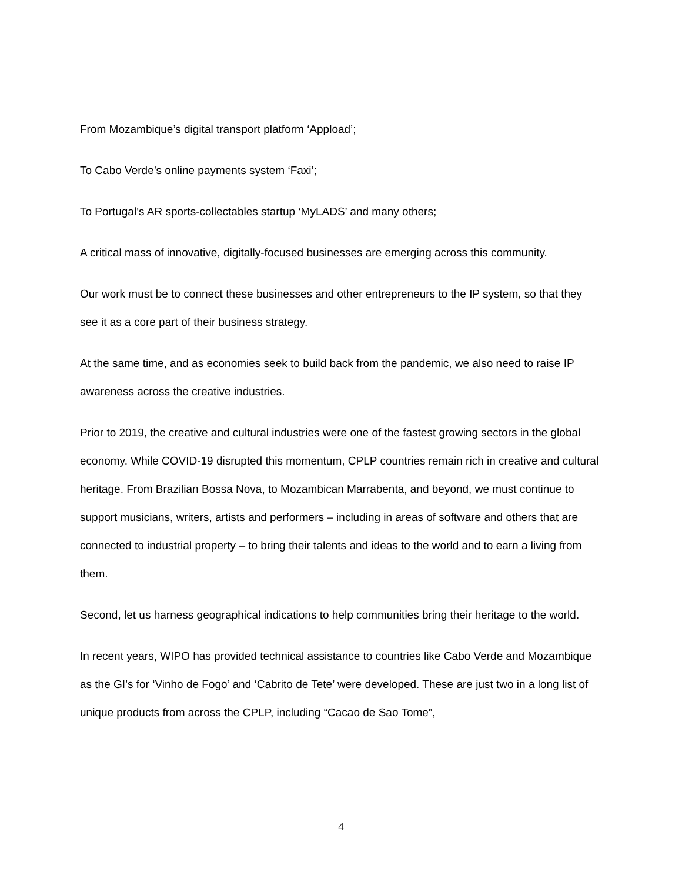From Mozambique’s digital transport platform ‘Appload’;
To Cabo Verde’s online payments system ‘Faxi’;
To Portugal’s AR sports-collectables startup ‘MyLADS’ and many others;
A critical mass of innovative, digitally-focused businesses are emerging across this community.
Our work must be to connect these businesses and other entrepreneurs to the IP system, so that they see it as a core part of their business strategy.
At the same time, and as economies seek to build back from the pandemic, we also need to raise IP awareness across the creative industries.
Prior to 2019, the creative and cultural industries were one of the fastest growing sectors in the global economy. While COVID-19 disrupted this momentum, CPLP countries remain rich in creative and cultural heritage. From Brazilian Bossa Nova, to Mozambican Marrabenta, and beyond, we must continue to support musicians, writers, artists and performers – including in areas of software and others that are connected to industrial property – to bring their talents and ideas to the world and to earn a living from them.
Second, let us harness geographical indications to help communities bring their heritage to the world.
In recent years, WIPO has provided technical assistance to countries like Cabo Verde and Mozambique as the GI’s for ‘Vinho de Fogo’ and ‘Cabrito de Tete’ were developed. These are just two in a long list of unique products from across the CPLP, including “Cacao de Sao Tome”,
4